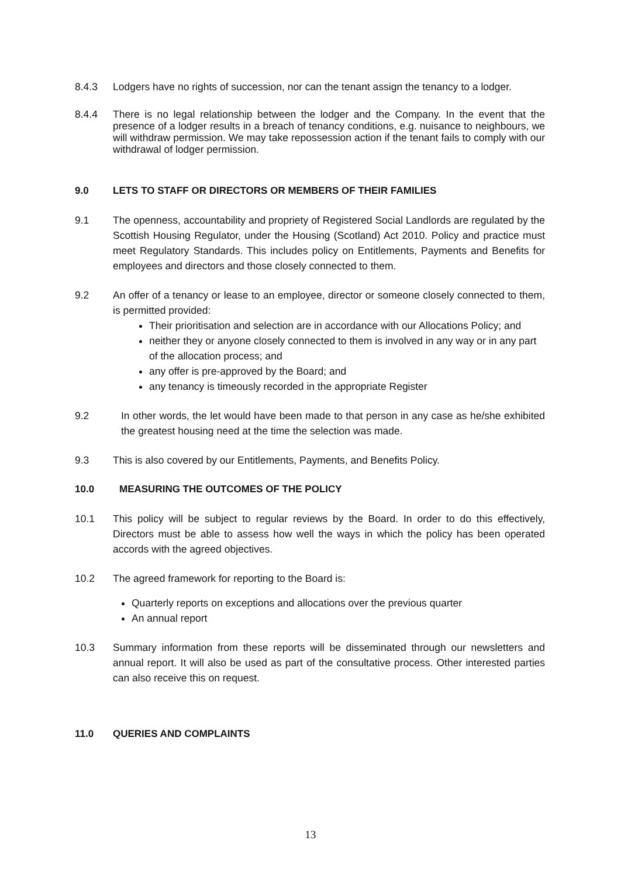8.4.3 Lodgers have no rights of succession, nor can the tenant assign the tenancy to a lodger.
8.4.4 There is no legal relationship between the lodger and the Company. In the event that the presence of a lodger results in a breach of tenancy conditions, e.g. nuisance to neighbours, we will withdraw permission. We may take repossession action if the tenant fails to comply with our withdrawal of lodger permission.
9.0 LETS TO STAFF OR DIRECTORS OR MEMBERS OF THEIR FAMILIES
9.1 The openness, accountability and propriety of Registered Social Landlords are regulated by the Scottish Housing Regulator, under the Housing (Scotland) Act 2010. Policy and practice must meet Regulatory Standards. This includes policy on Entitlements, Payments and Benefits for employees and directors and those closely connected to them.
9.2 An offer of a tenancy or lease to an employee, director or someone closely connected to them, is permitted provided:
Their prioritisation and selection are in accordance with our Allocations Policy; and
neither they or anyone closely connected to them is involved in any way or in any part of the allocation process; and
any offer is pre-approved by the Board; and
any tenancy is timeously recorded in the appropriate Register
9.2 In other words, the let would have been made to that person in any case as he/she exhibited the greatest housing need at the time the selection was made.
9.3 This is also covered by our Entitlements, Payments, and Benefits Policy.
10.0 MEASURING THE OUTCOMES OF THE POLICY
10.1 This policy will be subject to regular reviews by the Board. In order to do this effectively, Directors must be able to assess how well the ways in which the policy has been operated accords with the agreed objectives.
10.2 The agreed framework for reporting to the Board is:
Quarterly reports on exceptions and allocations over the previous quarter
An annual report
10.3 Summary information from these reports will be disseminated through our newsletters and annual report. It will also be used as part of the consultative process. Other interested parties can also receive this on request.
11.0 QUERIES AND COMPLAINTS
13